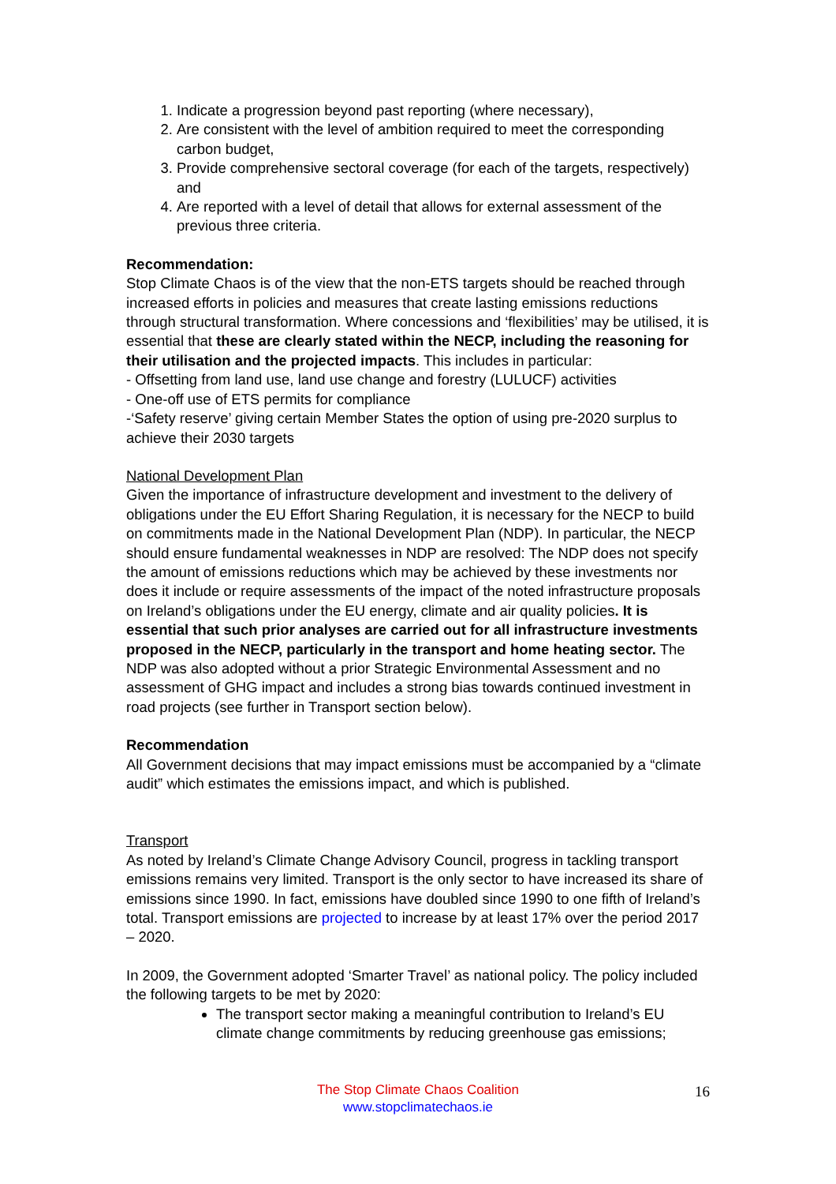1. Indicate a progression beyond past reporting (where necessary),
2. Are consistent with the level of ambition required to meet the corresponding carbon budget,
3. Provide comprehensive sectoral coverage (for each of the targets, respectively) and
4. Are reported with a level of detail that allows for external assessment of the previous three criteria.
Recommendation:
Stop Climate Chaos is of the view that the non-ETS targets should be reached through increased efforts in policies and measures that create lasting emissions reductions through structural transformation. Where concessions and ‘flexibilities’ may be utilised, it is essential that these are clearly stated within the NECP, including the reasoning for their utilisation and the projected impacts. This includes in particular:
- Offsetting from land use, land use change and forestry (LULUCF) activities
- One-off use of ETS permits for compliance
-‘Safety reserve’ giving certain Member States the option of using pre-2020 surplus to achieve their 2030 targets
National Development Plan
Given the importance of infrastructure development and investment to the delivery of obligations under the EU Effort Sharing Regulation, it is necessary for the NECP to build on commitments made in the National Development Plan (NDP). In particular, the NECP should ensure fundamental weaknesses in NDP are resolved: The NDP does not specify the amount of emissions reductions which may be achieved by these investments nor does it include or require assessments of the impact of the noted infrastructure proposals on Ireland’s obligations under the EU energy, climate and air quality policies. It is essential that such prior analyses are carried out for all infrastructure investments proposed in the NECP, particularly in the transport and home heating sector. The NDP was also adopted without a prior Strategic Environmental Assessment and no assessment of GHG impact and includes a strong bias towards continued investment in road projects (see further in Transport section below).
Recommendation
All Government decisions that may impact emissions must be accompanied by a “climate audit” which estimates the emissions impact, and which is published.
Transport
As noted by Ireland’s Climate Change Advisory Council, progress in tackling transport emissions remains very limited. Transport is the only sector to have increased its share of emissions since 1990. In fact, emissions have doubled since 1990 to one fifth of Ireland’s total. Transport emissions are projected to increase by at least 17% over the period 2017 – 2020.
In 2009, the Government adopted ‘Smarter Travel’ as national policy. The policy included the following targets to be met by 2020:
The transport sector making a meaningful contribution to Ireland’s EU climate change commitments by reducing greenhouse gas emissions;
The Stop Climate Chaos Coalition
www.stopclimatechaos.ie
16